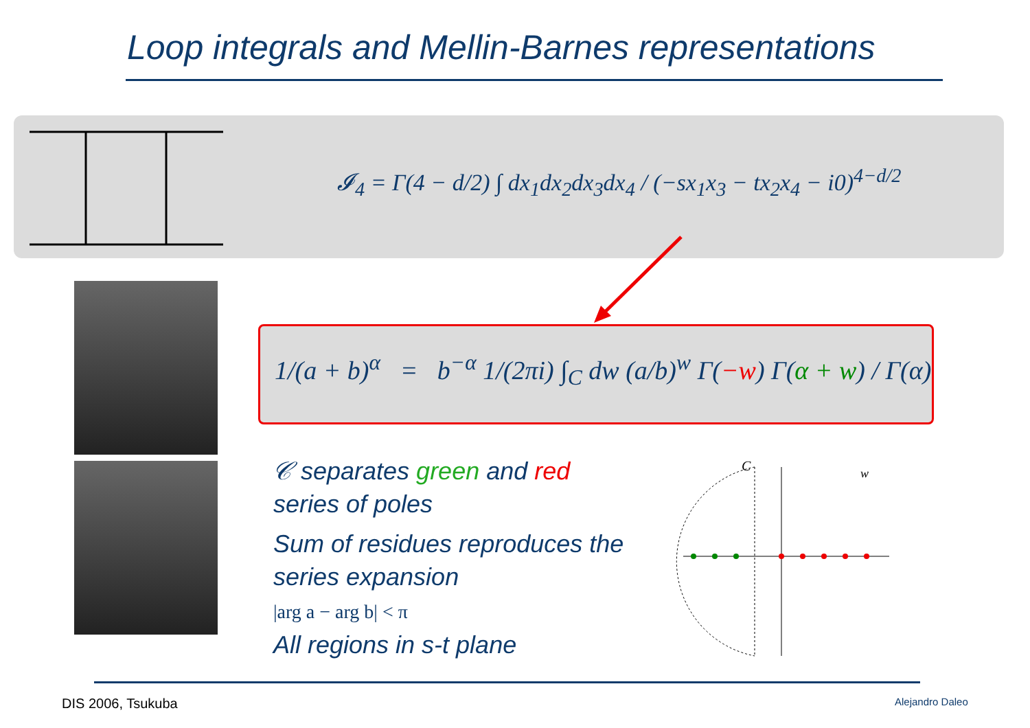Loop integrals and Mellin-Barnes representations
𝓘<sub>4</sub> = Γ(4 − d/2) ∫ dx<sub>1</sub>dx<sub>2</sub>dx<sub>3</sub>dx<sub>4</sub> / (−sx<sub>1</sub>x<sub>3</sub> − tx<sub>2</sub>x<sub>4</sub> − i0)<sup>4−d/2</sup>
1/(a + b)<sup>α</sup> = b<sup>−α</sup> 1/(2πi) ∫<sub>C</sub> dw (a/b)<sup>w</sup> Γ(−w) Γ(α + w) / Γ(α)
𝒞 separates green and red series of poles
Sum of residues reproduces the series expansion
|arg a − arg b| < π
All regions in s-t plane
C
w
DIS 2006, Tsukuba Alejandro Daleo